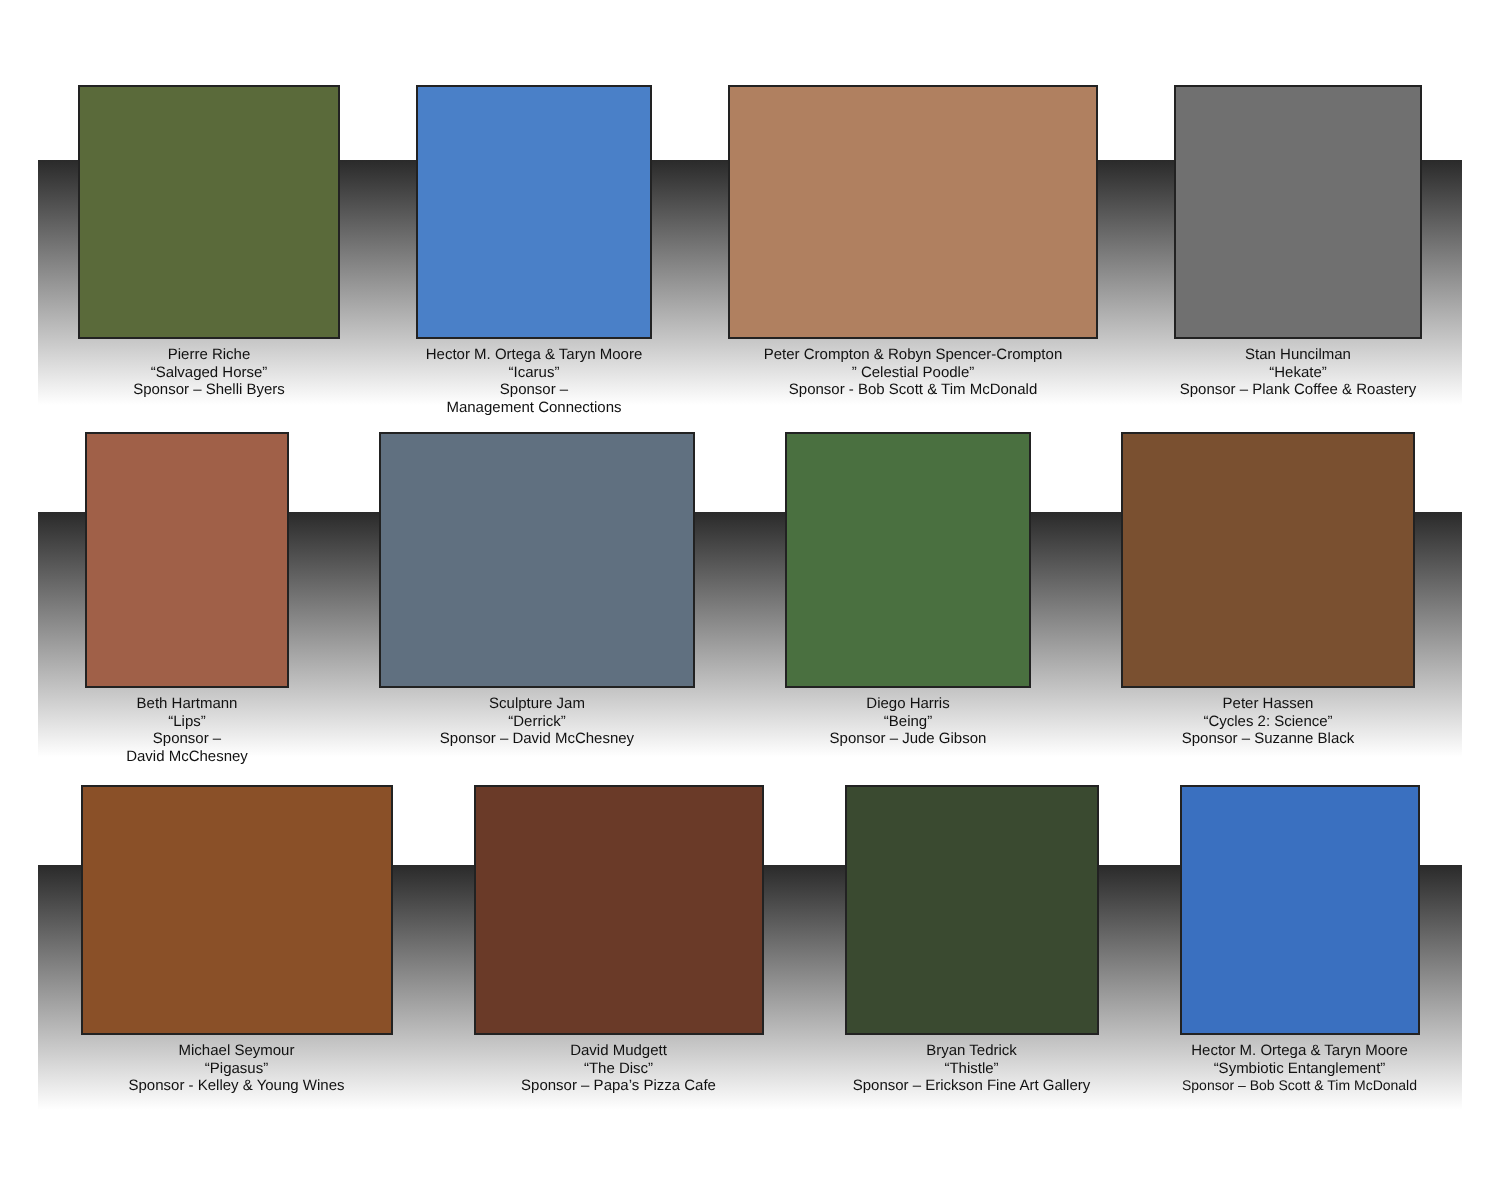Pierre Riche
“Salvaged Horse”
Sponsor – Shelli Byers
Hector M. Ortega & Taryn Moore
“Icarus”
Sponsor –
Management Connections
Peter Crompton & Robyn Spencer-Crompton
” Celestial Poodle”
Sponsor - Bob Scott & Tim McDonald
Stan Huncilman
“Hekate”
Sponsor – Plank Coffee & Roastery
Beth Hartmann
“Lips”
Sponsor –
David McChesney
Sculpture Jam
“Derrick”
Sponsor – David McChesney
Diego Harris
“Being”
Sponsor – Jude Gibson
Peter Hassen
“Cycles 2: Science”
Sponsor – Suzanne Black
Michael Seymour
“Pigasus”
Sponsor - Kelley & Young Wines
David Mudgett
“The Disc”
Sponsor – Papa’s Pizza Cafe
Bryan Tedrick
“Thistle”
Sponsor – Erickson Fine Art Gallery
Hector M. Ortega & Taryn Moore
“Symbiotic Entanglement”
Sponsor – Bob Scott & Tim McDonald